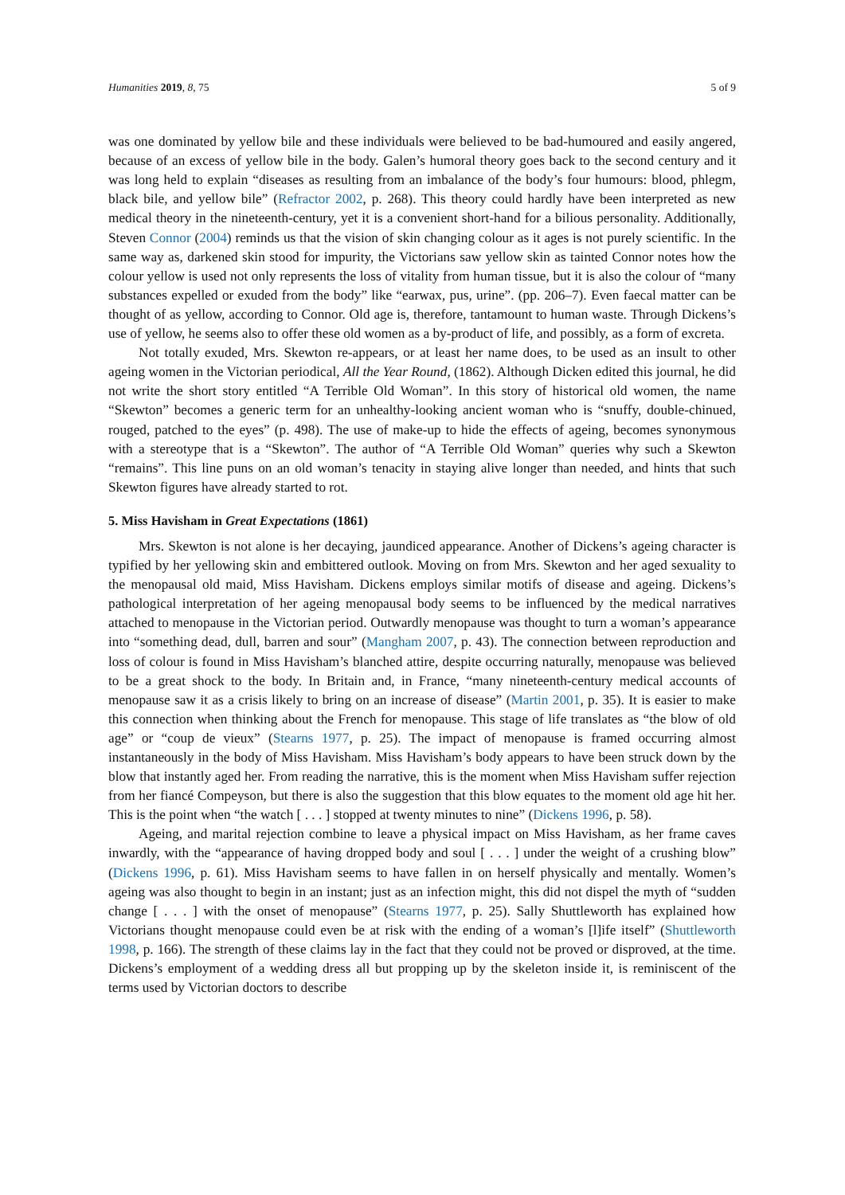Humanities 2019, 8, 75 5 of 9
was one dominated by yellow bile and these individuals were believed to be bad-humoured and easily angered, because of an excess of yellow bile in the body. Galen’s humoral theory goes back to the second century and it was long held to explain “diseases as resulting from an imbalance of the body’s four humours: blood, phlegm, black bile, and yellow bile” (Refractor 2002, p. 268). This theory could hardly have been interpreted as new medical theory in the nineteenth-century, yet it is a convenient short-hand for a bilious personality. Additionally, Steven Connor (2004) reminds us that the vision of skin changing colour as it ages is not purely scientific. In the same way as, darkened skin stood for impurity, the Victorians saw yellow skin as tainted Connor notes how the colour yellow is used not only represents the loss of vitality from human tissue, but it is also the colour of “many substances expelled or exuded from the body” like “earwax, pus, urine”. (pp. 206–7). Even faecal matter can be thought of as yellow, according to Connor. Old age is, therefore, tantamount to human waste. Through Dickens’s use of yellow, he seems also to offer these old women as a by-product of life, and possibly, as a form of excreta.
Not totally exuded, Mrs. Skewton re-appears, or at least her name does, to be used as an insult to other ageing women in the Victorian periodical, All the Year Round, (1862). Although Dicken edited this journal, he did not write the short story entitled “A Terrible Old Woman”. In this story of historical old women, the name “Skewton” becomes a generic term for an unhealthy-looking ancient woman who is “snuffy, double-chinued, rouged, patched to the eyes” (p. 498). The use of make-up to hide the effects of ageing, becomes synonymous with a stereotype that is a “Skewton”. The author of “A Terrible Old Woman” queries why such a Skewton “remains”. This line puns on an old woman’s tenacity in staying alive longer than needed, and hints that such Skewton figures have already started to rot.
5. Miss Havisham in Great Expectations (1861)
Mrs. Skewton is not alone is her decaying, jaundiced appearance. Another of Dickens’s ageing character is typified by her yellowing skin and embittered outlook. Moving on from Mrs. Skewton and her aged sexuality to the menopausal old maid, Miss Havisham. Dickens employs similar motifs of disease and ageing. Dickens’s pathological interpretation of her ageing menopausal body seems to be influenced by the medical narratives attached to menopause in the Victorian period. Outwardly menopause was thought to turn a woman’s appearance into “something dead, dull, barren and sour” (Mangham 2007, p. 43). The connection between reproduction and loss of colour is found in Miss Havisham’s blanched attire, despite occurring naturally, menopause was believed to be a great shock to the body. In Britain and, in France, “many nineteenth-century medical accounts of menopause saw it as a crisis likely to bring on an increase of disease” (Martin 2001, p. 35). It is easier to make this connection when thinking about the French for menopause. This stage of life translates as “the blow of old age” or “coup de vieux” (Stearns 1977, p. 25). The impact of menopause is framed occurring almost instantaneously in the body of Miss Havisham. Miss Havisham’s body appears to have been struck down by the blow that instantly aged her. From reading the narrative, this is the moment when Miss Havisham suffer rejection from her fiancé Compeyson, but there is also the suggestion that this blow equates to the moment old age hit her. This is the point when “the watch [ . . . ] stopped at twenty minutes to nine” (Dickens 1996, p. 58).
Ageing, and marital rejection combine to leave a physical impact on Miss Havisham, as her frame caves inwardly, with the “appearance of having dropped body and soul [ . . . ] under the weight of a crushing blow” (Dickens 1996, p. 61). Miss Havisham seems to have fallen in on herself physically and mentally. Women’s ageing was also thought to begin in an instant; just as an infection might, this did not dispel the myth of “sudden change [ . . . ] with the onset of menopause” (Stearns 1977, p. 25). Sally Shuttleworth has explained how Victorians thought menopause could even be at risk with the ending of a woman’s [l]ife itself” (Shuttleworth 1998, p. 166). The strength of these claims lay in the fact that they could not be proved or disproved, at the time. Dickens’s employment of a wedding dress all but propping up by the skeleton inside it, is reminiscent of the terms used by Victorian doctors to describe